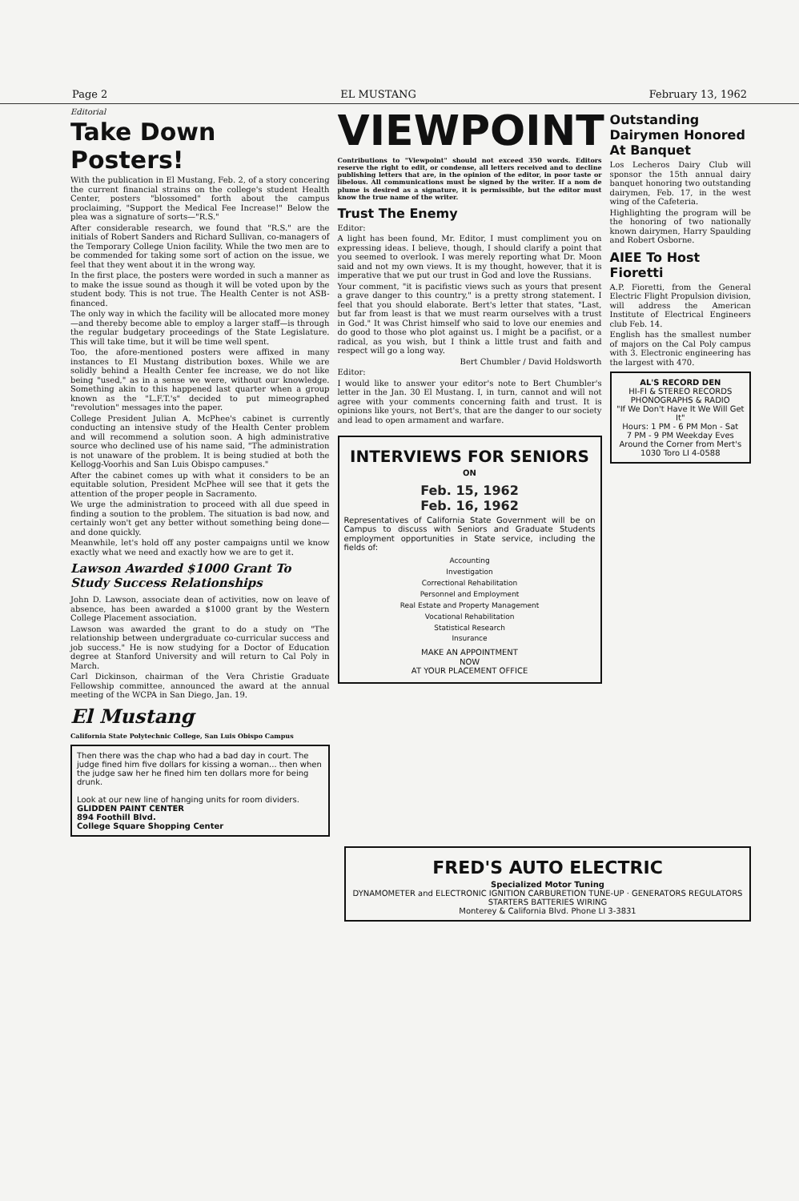Page 2 EL MUSTANG February 13, 1962
Editorial
Take Down Posters!
With the publication in El Mustang, Feb. 2, of a story concering the current financial strains on the college's student Health Center, posters "blossomed" forth about the campus proclaiming, "Support the Medical Fee Increase!" Below the plea was a signature of sorts—"R.S."
After considerable research, we found that "R.S." are the initials of Robert Sanders and Richard Sullivan, co-managers of the Temporary College Union facility. While the two men are to be commended for taking some sort of action on the issue, we feel that they went about it in the wrong way.
In the first place, the posters were worded in such a manner as to make the issue sound as though it will be voted upon by the student body. This is not true. The Health Center is not ASB-financed.
The only way in which the facility will be allocated more money—and thereby become able to employ a larger staff—is through the regular budgetary proceedings of the State Legislature. This will take time, but it will be time well spent.
Too, the afore-mentioned posters were affixed in many instances to El Mustang distribution boxes. While we are solidly behind a Health Center fee increase, we do not like being "used," as in a sense we were, without our knowledge. Something akin to this happened last quarter when a group known as the "L.F.T.'s" decided to put mimeographed "revolution" messages into the paper.
College President Julian A. McPhee's cabinet is currently conducting an intensive study of the Health Center problem and will recommend a solution soon. A high administrative source who declined use of his name said, "The administration is not unaware of the problem. It is being studied at both the Kellogg-Voorhis and San Luis Obispo campuses."
After the cabinet comes up with what it considers to be an equitable solution, President McPhee will see that it gets the attention of the proper people in Sacramento.
We urge the administration to proceed with all due speed in finding a soution to the problem. The situation is bad now, and certainly won't get any better without something being done—and done quickly.
Meanwhile, let's hold off any poster campaigns until we know exactly what we need and exactly how we are to get it.
Lawson Awarded $1000 Grant To Study Success Relationships
John D. Lawson, associate dean of activities, now on leave of absence, has been awarded a $1000 grant by the Western College Placement association.
Lawson was awarded the grant to do a study on "The relationship between undergraduate co-curricular success and job success." He is now studying for a Doctor of Education degree at Stanford University and will return to Cal Poly in March.
Carl Dickinson, chairman of the Vera Christie Graduate Fellowship committee, announced the award at the annual meeting of the WCPA in San Diego, Jan. 19.
El Mustang
California State Polytechnic College, San Luis Obispo Campus
Then there was the chap who had a bad day in court. The judge fined him five dollars for kissing a woman... then when the judge saw her he fined him ten dollars more for being drunk.
Look at our new line of hanging units for room dividers.
GLIDDEN PAINT CENTER
894 Foothill Blvd.
College Square Shopping Center
VIEWPOINT
Contributions to "Viewpoint" should not exceed 350 words. Editors reserve the right to edit, or condense, all letters received and to decline publishing letters that are, in the opinion of the editor, in poor taste or libelous. All communications must be signed by the writer. If a nom de plume is desired as a signature, it is permissible, but the editor must know the true name of the writer.
Trust The Enemy
Editor:
A light has been found, Mr. Editor, I must compliment you on expressing ideas. I believe, though, I should clarify a point that you seemed to overlook. I was merely reporting what Dr. Moon said and not my own views. It is my thought, however, that it is imperative that we put our trust in God and love the Russians.
Your comment, "it is pacifistic views such as yours that present a grave danger to this country," is a pretty strong statement. I feel that you should elaborate. Bert's letter that states, "Last, but far from least is that we must rearm ourselves with a trust in God." It was Christ himself who said to love our enemies and do good to those who plot against us. I might be a pacifist, or a radical, as you wish, but I think a little trust and faith and respect will go a long way.
Bert Chumbler / David Holdsworth
Editor:
I would like to answer your editor's note to Bert Chumbler's letter in the Jan. 30 El Mustang. I, in turn, cannot and will not agree with your comments concerning faith and trust. It is opinions like yours, not Bert's, that are the danger to our society and lead to open armament and warfare.
INTERVIEWS FOR SENIORS
ON
Feb. 15, 1962
Feb. 16, 1962
Representatives of California State Government will be on Campus to discuss with Seniors and Graduate Students employment opportunities in State service, including the fields of:
Accounting
Investigation
Correctional Rehabilitation
Personnel and Employment
Real Estate and Property Management
Vocational Rehabilitation
Statistical Research
Insurance
MAKE AN APPOINTMENT
NOW
AT YOUR PLACEMENT OFFICE
Outstanding Dairymen Honored At Banquet
Los Lecheros Dairy Club will sponsor the 15th annual dairy banquet honoring two outstanding dairymen, Feb. 17, in the west wing of the Cafeteria.
Highlighting the program will be the honoring of two nationally known dairymen, Harry Spaulding and Robert Osborne.
AIEE To Host Fioretti
A.P. Fioretti, from the General Electric Flight Propulsion division, will address the American Institute of Electrical Engineers club Feb. 14.
English has the smallest number of majors on the Cal Poly campus with 3. Electronic engineering has the largest with 470.
AL'S RECORD DEN
HI-FI & STEREO RECORDS
PHONOGRAPHS & RADIO
"If We Don't Have It We Will Get It"
Hours: 1 PM - 6 PM Mon - Sat
7 PM - 9 PM Weekday Eves
Around the Corner from Mert's
1030 Toro LI 4-0588
FRED'S AUTO ELECTRIC
Specialized Motor Tuning
DYNAMOMETER and ELECTRONIC IGNITION CARBURETION TUNE-UP · GENERATORS REGULATORS STARTERS BATTERIES WIRING
Monterey & California Blvd. Phone LI 3-3831